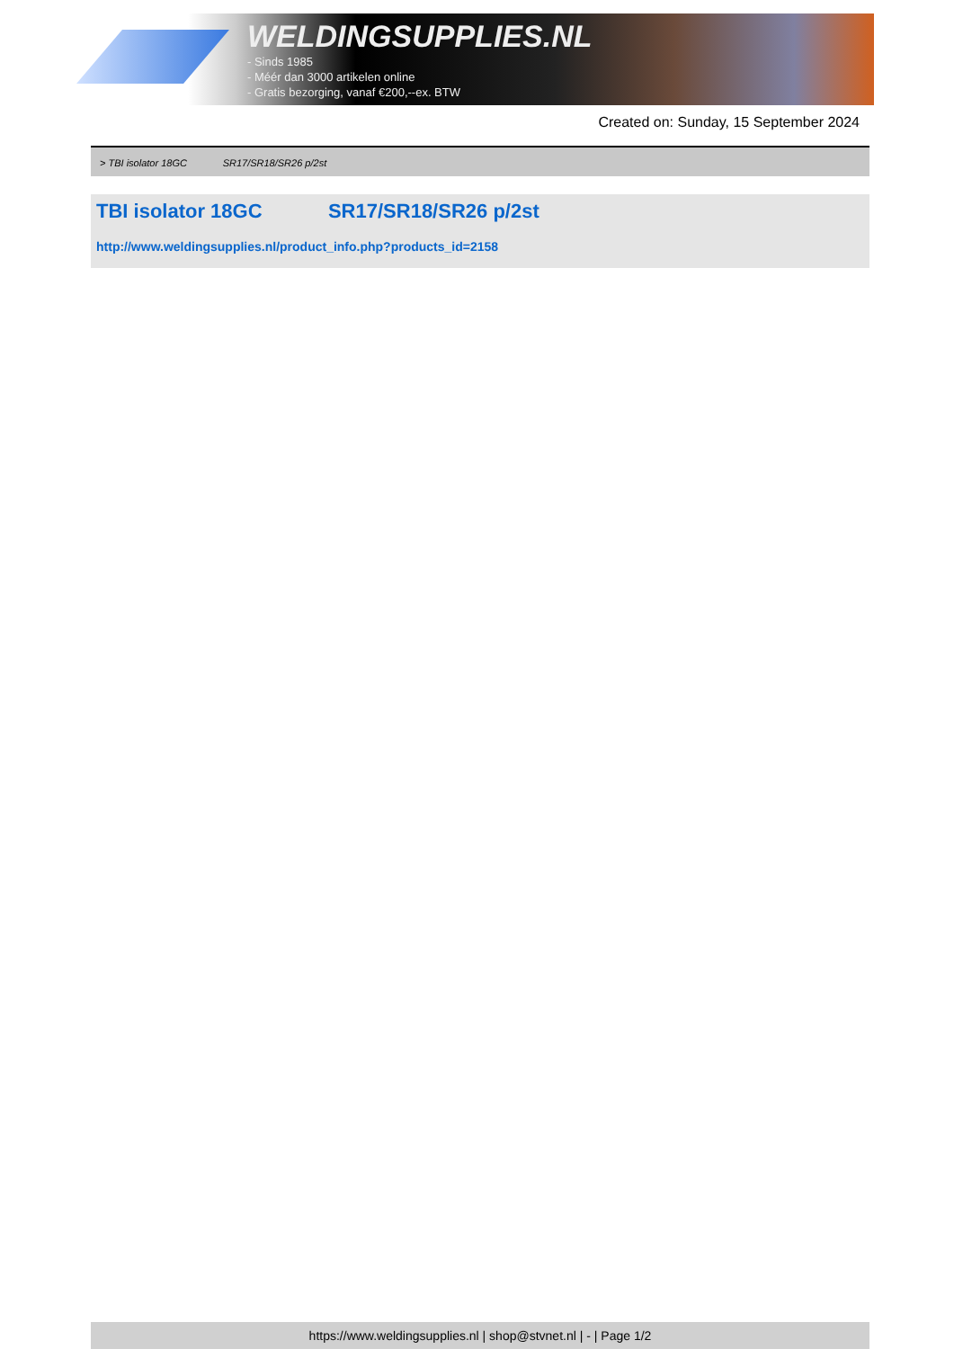WELDINGSUPPLIES.NL
- Sinds 1985
- Méér dan 3000 artikelen online
- Gratis bezorging, vanaf €200,--ex. BTW
Created on: Sunday, 15 September 2024
> TBI isolator 18GC SR17/SR18/SR26 p/2st
TBI isolator 18GC SR17/SR18/SR26 p/2st
http://www.weldingsupplies.nl/product_info.php?products_id=2158
https://www.weldingsupplies.nl | shop@stvnet.nl | - | Page 1/2